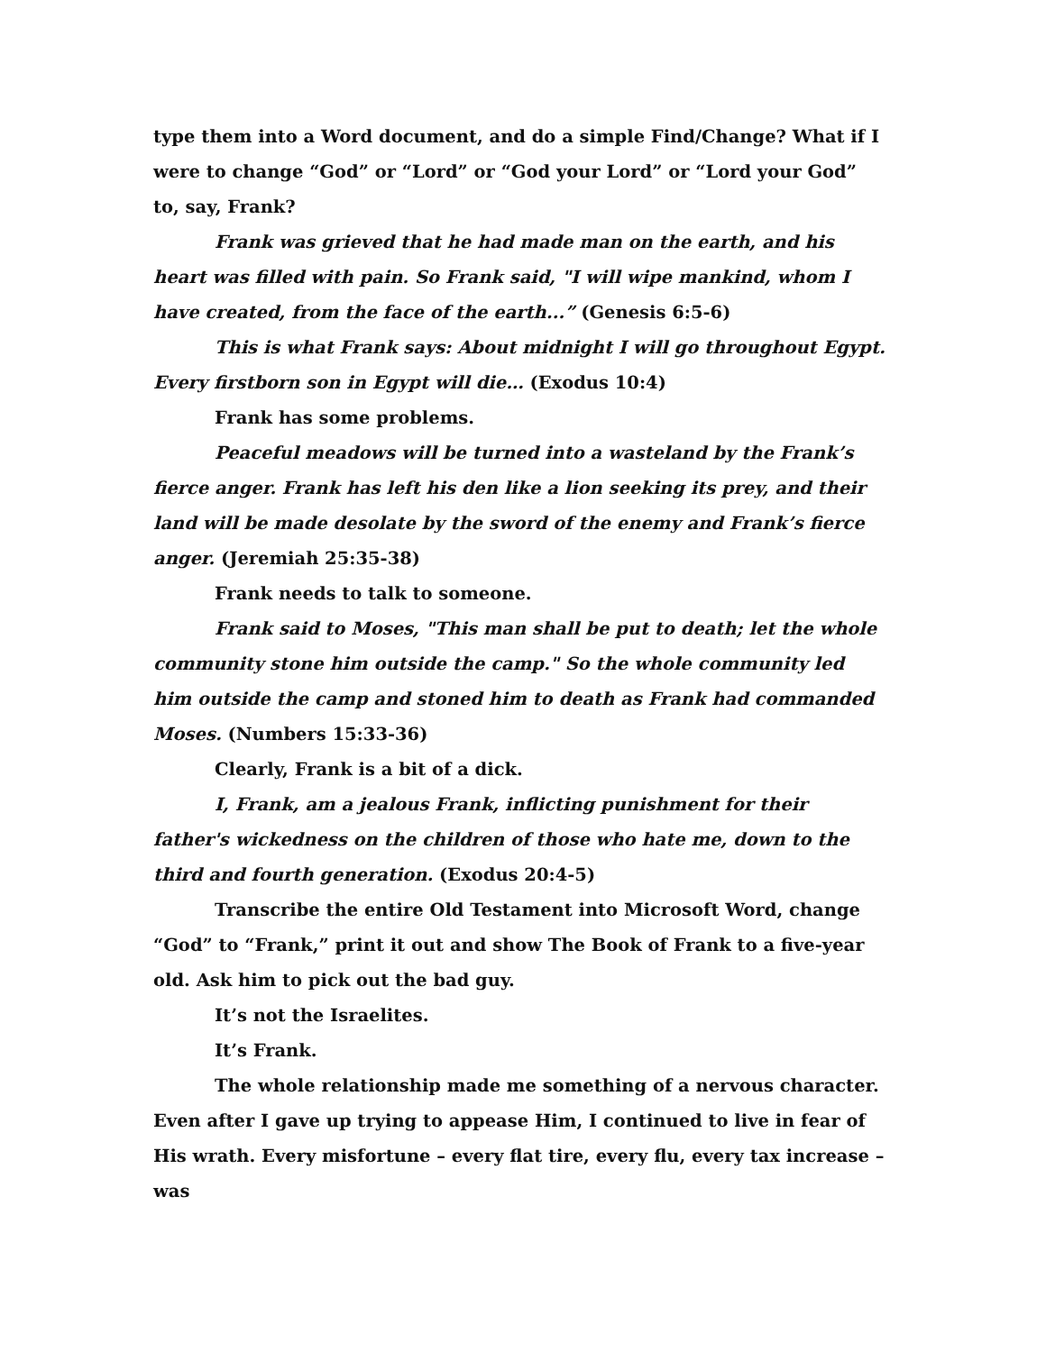type them into a Word document, and do a simple Find/Change? What if I were to change “God” or “Lord” or “God your Lord” or “Lord your God” to, say, Frank?
Frank was grieved that he had made man on the earth, and his heart was filled with pain. So Frank said, "I will wipe mankind, whom I have created, from the face of the earth...” (Genesis 6:5-6)
This is what Frank says: About midnight I will go throughout Egypt. Every firstborn son in Egypt will die… (Exodus 10:4)
Frank has some problems.
Peaceful meadows will be turned into a wasteland by the Frank’s fierce anger. Frank has left his den like a lion seeking its prey, and their land will be made desolate by the sword of the enemy and Frank’s fierce anger. (Jeremiah 25:35-38)
Frank needs to talk to someone.
Frank said to Moses, "This man shall be put to death; let the whole community stone him outside the camp." So the whole community led him outside the camp and stoned him to death as Frank had commanded Moses. (Numbers 15:33-36)
Clearly, Frank is a bit of a dick.
I, Frank, am a jealous Frank, inflicting punishment for their father's wickedness on the children of those who hate me, down to the third and fourth generation. (Exodus 20:4-5)
Transcribe the entire Old Testament into Microsoft Word, change “God” to “Frank,” print it out and show The Book of Frank to a five-year old. Ask him to pick out the bad guy.
It’s not the Israelites.
It’s Frank.
The whole relationship made me something of a nervous character. Even after I gave up trying to appease Him, I continued to live in fear of His wrath. Every misfortune – every flat tire, every flu, every tax increase – was